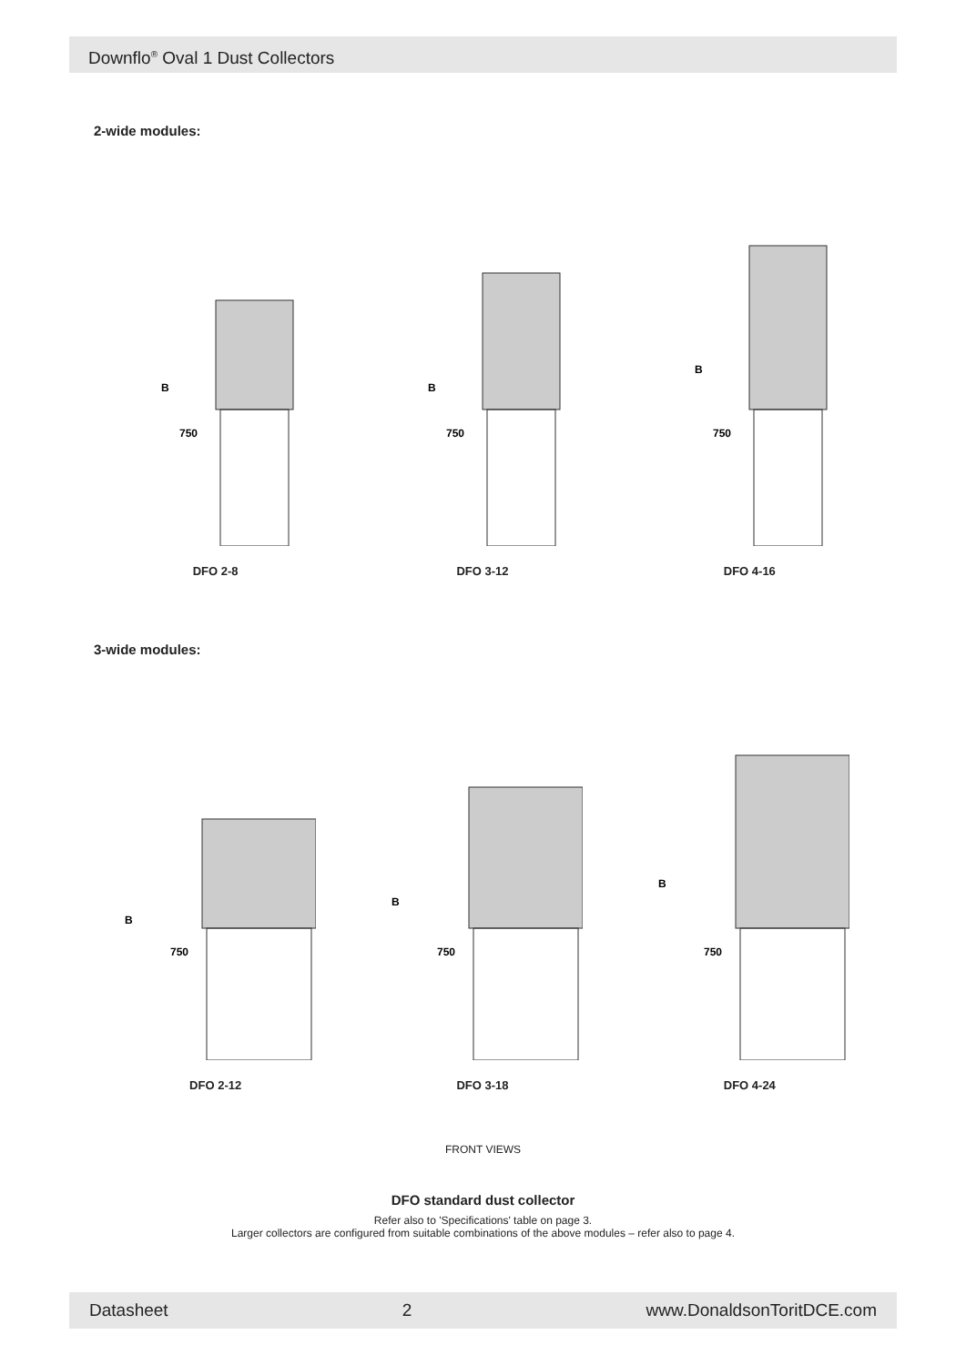Downflo<sup>®</sup> Oval 1 Dust Collectors
2-wide modules:
B
750
DFO 2-8
B
750
DFO 3-12
B
750
DFO 4-16
3-wide modules:
B
750
DFO 2-12
B
750
DFO 3-18
B
750
DFO 4-24
FRONT VIEWS
DFO standard dust collector
Refer also to 'Specifications' table on page 3.
Larger collectors are configured from suitable combinations of the above modules – refer also to page 4.
Datasheet 2 www.DonaldsonToritDCE.com